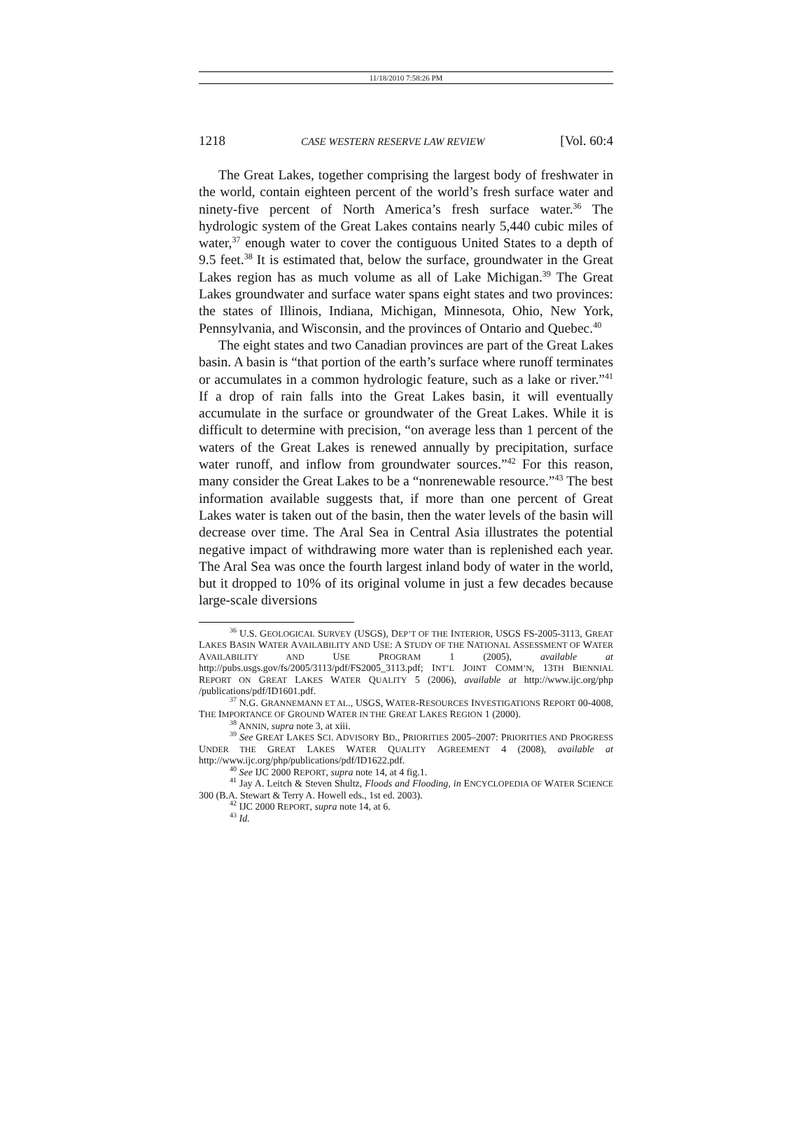11/18/2010 7:58:26 PM
1218 CASE WESTERN RESERVE LAW REVIEW [Vol. 60:4
The Great Lakes, together comprising the largest body of freshwater in the world, contain eighteen percent of the world’s fresh surface water and ninety-five percent of North America’s fresh surface water.<sup>36</sup> The hydrologic system of the Great Lakes contains nearly 5,440 cubic miles of water,<sup>37</sup> enough water to cover the contiguous United States to a depth of 9.5 feet.<sup>38</sup> It is estimated that, below the surface, groundwater in the Great Lakes region has as much volume as all of Lake Michigan.<sup>39</sup> The Great Lakes groundwater and surface water spans eight states and two provinces: the states of Illinois, Indiana, Michigan, Minnesota, Ohio, New York, Pennsylvania, and Wisconsin, and the provinces of Ontario and Quebec.<sup>40</sup>
The eight states and two Canadian provinces are part of the Great Lakes basin. A basin is “that portion of the earth’s surface where runoff terminates or accumulates in a common hydrologic feature, such as a lake or river.”<sup>41</sup> If a drop of rain falls into the Great Lakes basin, it will eventually accumulate in the surface or groundwater of the Great Lakes. While it is difficult to determine with precision, “on average less than 1 percent of the waters of the Great Lakes is renewed annually by precipitation, surface water runoff, and inflow from groundwater sources.”<sup>42</sup> For this reason, many consider the Great Lakes to be a “nonrenewable resource.”<sup>43</sup> The best information available suggests that, if more than one percent of Great Lakes water is taken out of the basin, then the water levels of the basin will decrease over time. The Aral Sea in Central Asia illustrates the potential negative impact of withdrawing more water than is replenished each year. The Aral Sea was once the fourth largest inland body of water in the world, but it dropped to 10% of its original volume in just a few decades because large-scale diversions
<sup>36</sup> U.S. GEOLOGICAL SURVEY (USGS), DEP’T OF THE INTERIOR, USGS FS-2005-3113, GREAT LAKES BASIN WATER AVAILABILITY AND USE: A STUDY OF THE NATIONAL ASSESSMENT OF WATER AVAILABILITY AND USE PROGRAM 1 (2005), available at http://pubs.usgs.gov/fs/2005/3113/pdf/FS2005_3113.pdf; INT’L JOINT COMM’N, 13TH BIENNIAL REPORT ON GREAT LAKES WATER QUALITY 5 (2006), available at http://www.ijc.org/php /publications/pdf/ID1601.pdf.
<sup>37</sup> N.G. GRANNEMANN ET AL., USGS, WATER-RESOURCES INVESTIGATIONS REPORT 00-4008, THE IMPORTANCE OF GROUND WATER IN THE GREAT LAKES REGION 1 (2000).
<sup>38</sup> ANNIN, supra note 3, at xiii.
<sup>39</sup> See GREAT LAKES SCI. ADVISORY BD., PRIORITIES 2005–2007: PRIORITIES AND PROGRESS UNDER THE GREAT LAKES WATER QUALITY AGREEMENT 4 (2008), available at http://www.ijc.org/php/publications/pdf/ID1622.pdf.
<sup>40</sup> See IJC 2000 REPORT, supra note 14, at 4 fig.1.
<sup>41</sup> Jay A. Leitch & Steven Shultz, Floods and Flooding, in ENCYCLOPEDIA OF WATER SCIENCE 300 (B.A. Stewart & Terry A. Howell eds., 1st ed. 2003).
<sup>42</sup> IJC 2000 REPORT, supra note 14, at 6.
<sup>43</sup> Id.